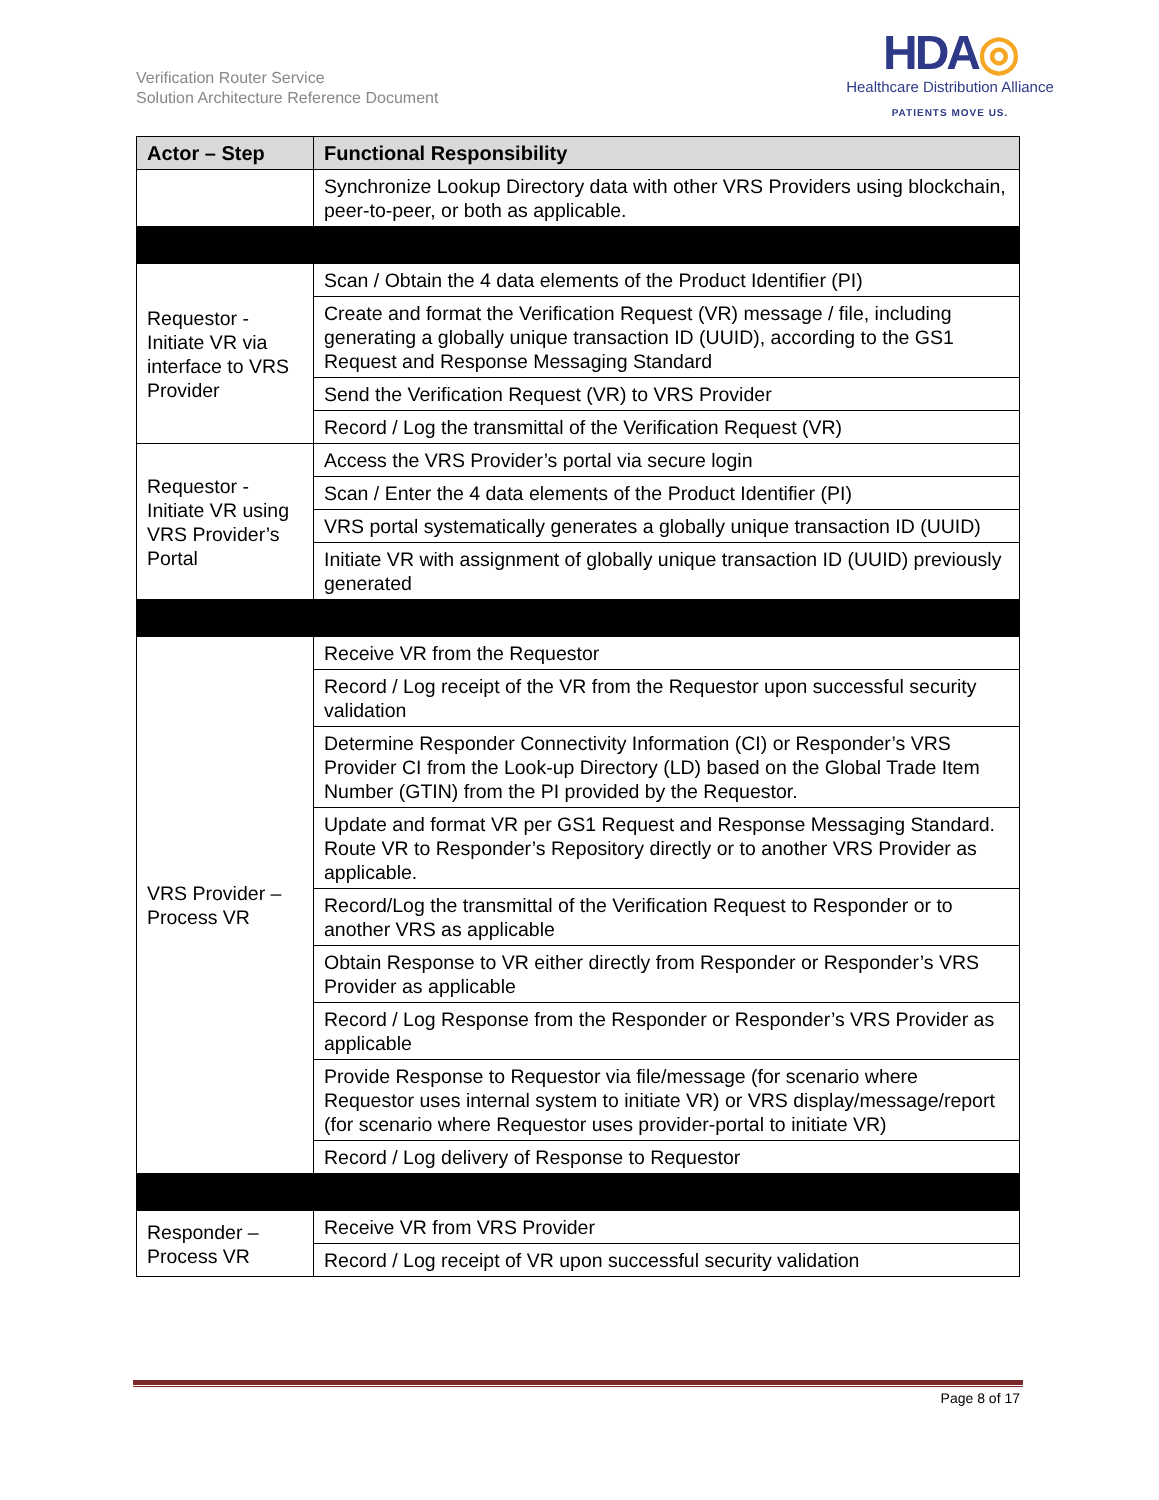Verification Router Service
Solution Architecture Reference Document
HDA◎
Healthcare Distribution Alliance
PATIENTS MOVE US.
| Actor – Step | Functional Responsibility |
| --- | --- |
| | Synchronize Lookup Directory data with other VRS Providers using blockchain, peer-to-peer, or both as applicable. |
| Requestor - Initiate VR via interface to VRS Provider | Scan / Obtain the 4 data elements of the Product Identifier (PI) |
| | Create and format the Verification Request (VR) message / file, including generating a globally unique transaction ID (UUID), according to the GS1 Request and Response Messaging Standard |
| | Send the Verification Request (VR) to VRS Provider |
| | Record / Log the transmittal of the Verification Request (VR) |
| Requestor - Initiate VR using VRS Provider’s Portal | Access the VRS Provider’s portal via secure login |
| | Scan / Enter the 4 data elements of the Product Identifier (PI) |
| | VRS portal systematically generates a globally unique transaction ID (UUID) |
| | Initiate VR with assignment of globally unique transaction ID (UUID) previously generated |
| VRS Provider – Process VR | Receive VR from the Requestor |
| | Record / Log receipt of the VR from the Requestor upon successful security validation |
| | Determine Responder Connectivity Information (CI) or Responder’s VRS Provider CI from the Look-up Directory (LD) based on the Global Trade Item Number (GTIN) from the PI provided by the Requestor. |
| | Update and format VR per GS1 Request and Response Messaging Standard. Route VR to Responder’s Repository directly or to another VRS Provider as applicable. |
| | Record/Log the transmittal of the Verification Request to Responder or to another VRS as applicable |
| | Obtain Response to VR either directly from Responder or Responder’s VRS Provider as applicable |
| | Record / Log Response from the Responder or Responder’s VRS Provider as applicable |
| | Provide Response to Requestor via file/message (for scenario where Requestor uses internal system to initiate VR) or VRS display/message/report (for scenario where Requestor uses provider-portal to initiate VR) |
| | Record / Log delivery of Response to Requestor |
| Responder – Process VR | Receive VR from VRS Provider |
| | Record / Log receipt of VR upon successful security validation |
Page 8 of 17